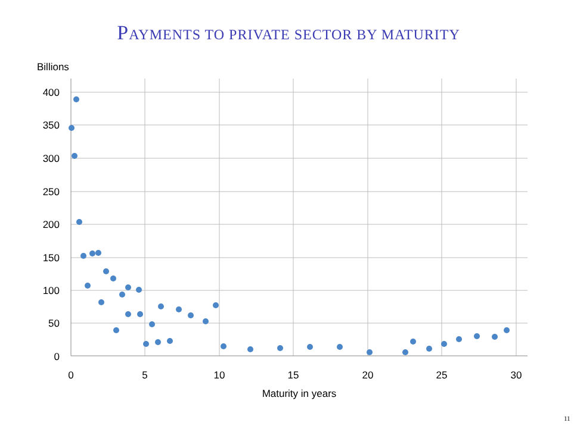PAYMENTS TO PRIVATE SECTOR BY MATURITY
Billions
400
350
300
250
200
150
100
50
0
0
5
10
15
20
25
30
Maturity in years
11